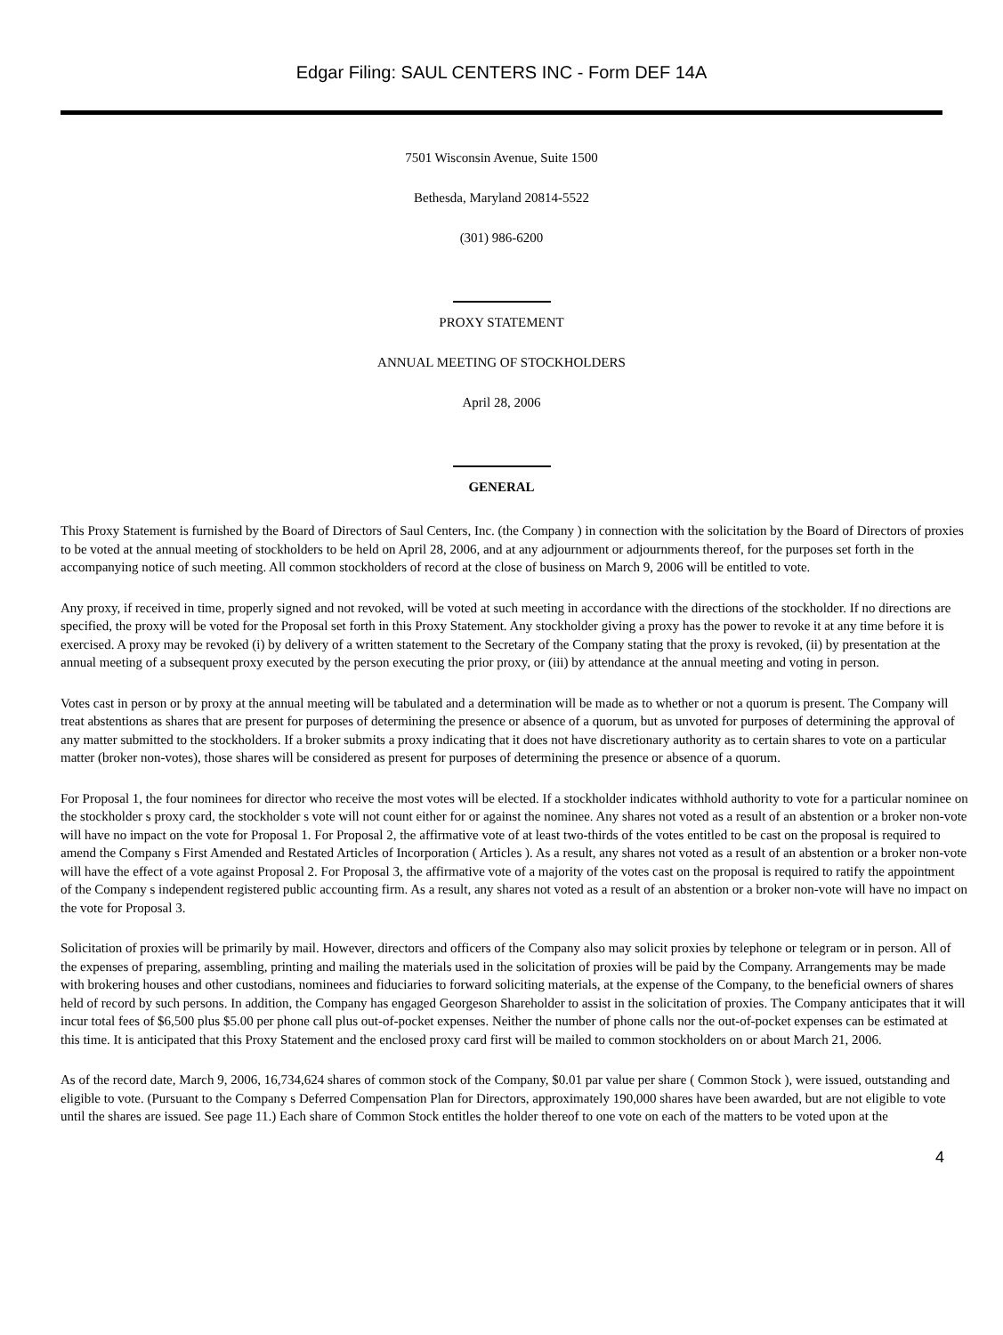Edgar Filing: SAUL CENTERS INC - Form DEF 14A
7501 Wisconsin Avenue, Suite 1500
Bethesda, Maryland 20814-5522
(301) 986-6200
PROXY STATEMENT
ANNUAL MEETING OF STOCKHOLDERS
April 28, 2006
GENERAL
This Proxy Statement is furnished by the Board of Directors of Saul Centers, Inc. (the Company ) in connection with the solicitation by the Board of Directors of proxies to be voted at the annual meeting of stockholders to be held on April 28, 2006, and at any adjournment or adjournments thereof, for the purposes set forth in the accompanying notice of such meeting. All common stockholders of record at the close of business on March 9, 2006 will be entitled to vote.
Any proxy, if received in time, properly signed and not revoked, will be voted at such meeting in accordance with the directions of the stockholder. If no directions are specified, the proxy will be voted for the Proposal set forth in this Proxy Statement. Any stockholder giving a proxy has the power to revoke it at any time before it is exercised. A proxy may be revoked (i) by delivery of a written statement to the Secretary of the Company stating that the proxy is revoked, (ii) by presentation at the annual meeting of a subsequent proxy executed by the person executing the prior proxy, or (iii) by attendance at the annual meeting and voting in person.
Votes cast in person or by proxy at the annual meeting will be tabulated and a determination will be made as to whether or not a quorum is present. The Company will treat abstentions as shares that are present for purposes of determining the presence or absence of a quorum, but as unvoted for purposes of determining the approval of any matter submitted to the stockholders. If a broker submits a proxy indicating that it does not have discretionary authority as to certain shares to vote on a particular matter (broker non-votes), those shares will be considered as present for purposes of determining the presence or absence of a quorum.
For Proposal 1, the four nominees for director who receive the most votes will be elected. If a stockholder indicates withhold authority to vote for a particular nominee on the stockholder s proxy card, the stockholder s vote will not count either for or against the nominee. Any shares not voted as a result of an abstention or a broker non-vote will have no impact on the vote for Proposal 1. For Proposal 2, the affirmative vote of at least two-thirds of the votes entitled to be cast on the proposal is required to amend the Company s First Amended and Restated Articles of Incorporation ( Articles ). As a result, any shares not voted as a result of an abstention or a broker non-vote will have the effect of a vote against Proposal 2. For Proposal 3, the affirmative vote of a majority of the votes cast on the proposal is required to ratify the appointment of the Company s independent registered public accounting firm. As a result, any shares not voted as a result of an abstention or a broker non-vote will have no impact on the vote for Proposal 3.
Solicitation of proxies will be primarily by mail. However, directors and officers of the Company also may solicit proxies by telephone or telegram or in person. All of the expenses of preparing, assembling, printing and mailing the materials used in the solicitation of proxies will be paid by the Company. Arrangements may be made with brokering houses and other custodians, nominees and fiduciaries to forward soliciting materials, at the expense of the Company, to the beneficial owners of shares held of record by such persons. In addition, the Company has engaged Georgeson Shareholder to assist in the solicitation of proxies. The Company anticipates that it will incur total fees of $6,500 plus $5.00 per phone call plus out-of-pocket expenses. Neither the number of phone calls nor the out-of-pocket expenses can be estimated at this time. It is anticipated that this Proxy Statement and the enclosed proxy card first will be mailed to common stockholders on or about March 21, 2006.
As of the record date, March 9, 2006, 16,734,624 shares of common stock of the Company, $0.01 par value per share ( Common Stock ), were issued, outstanding and eligible to vote. (Pursuant to the Company s Deferred Compensation Plan for Directors, approximately 190,000 shares have been awarded, but are not eligible to vote until the shares are issued. See page 11.) Each share of Common Stock entitles the holder thereof to one vote on each of the matters to be voted upon at the
4